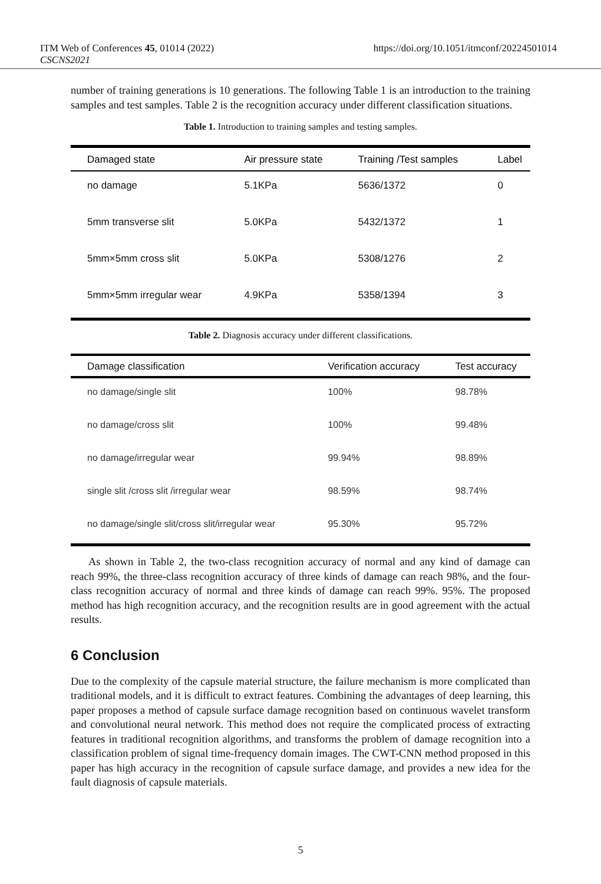ITM Web of Conferences 45, 01014 (2022) https://doi.org/10.1051/itmconf/20224501014
CSCNS2021
number of training generations is 10 generations. The following Table 1 is an introduction to the training samples and test samples. Table 2 is the recognition accuracy under different classification situations.
Table 1. Introduction to training samples and testing samples.
| Damaged state | Air pressure state | Training /Test samples | Label |
| --- | --- | --- | --- |
| no damage | 5.1KPa | 5636/1372 | 0 |
| 5mm transverse slit | 5.0KPa | 5432/1372 | 1 |
| 5mm×5mm cross slit | 5.0KPa | 5308/1276 | 2 |
| 5mm×5mm irregular wear | 4.9KPa | 5358/1394 | 3 |
Table 2. Diagnosis accuracy under different classifications.
| Damage classification | Verification accuracy | Test accuracy |
| --- | --- | --- |
| no damage/single slit | 100% | 98.78% |
| no damage/cross slit | 100% | 99.48% |
| no damage/irregular wear | 99.94% | 98.89% |
| single slit /cross slit /irregular wear | 98.59% | 98.74% |
| no damage/single slit/cross slit/irregular wear | 95.30% | 95.72% |
As shown in Table 2, the two-class recognition accuracy of normal and any kind of damage can reach 99%, the three-class recognition accuracy of three kinds of damage can reach 98%, and the four-class recognition accuracy of normal and three kinds of damage can reach 99%. 95%. The proposed method has high recognition accuracy, and the recognition results are in good agreement with the actual results.
6 Conclusion
Due to the complexity of the capsule material structure, the failure mechanism is more complicated than traditional models, and it is difficult to extract features. Combining the advantages of deep learning, this paper proposes a method of capsule surface damage recognition based on continuous wavelet transform and convolutional neural network. This method does not require the complicated process of extracting features in traditional recognition algorithms, and transforms the problem of damage recognition into a classification problem of signal time-frequency domain images. The CWT-CNN method proposed in this paper has high accuracy in the recognition of capsule surface damage, and provides a new idea for the fault diagnosis of capsule materials.
5